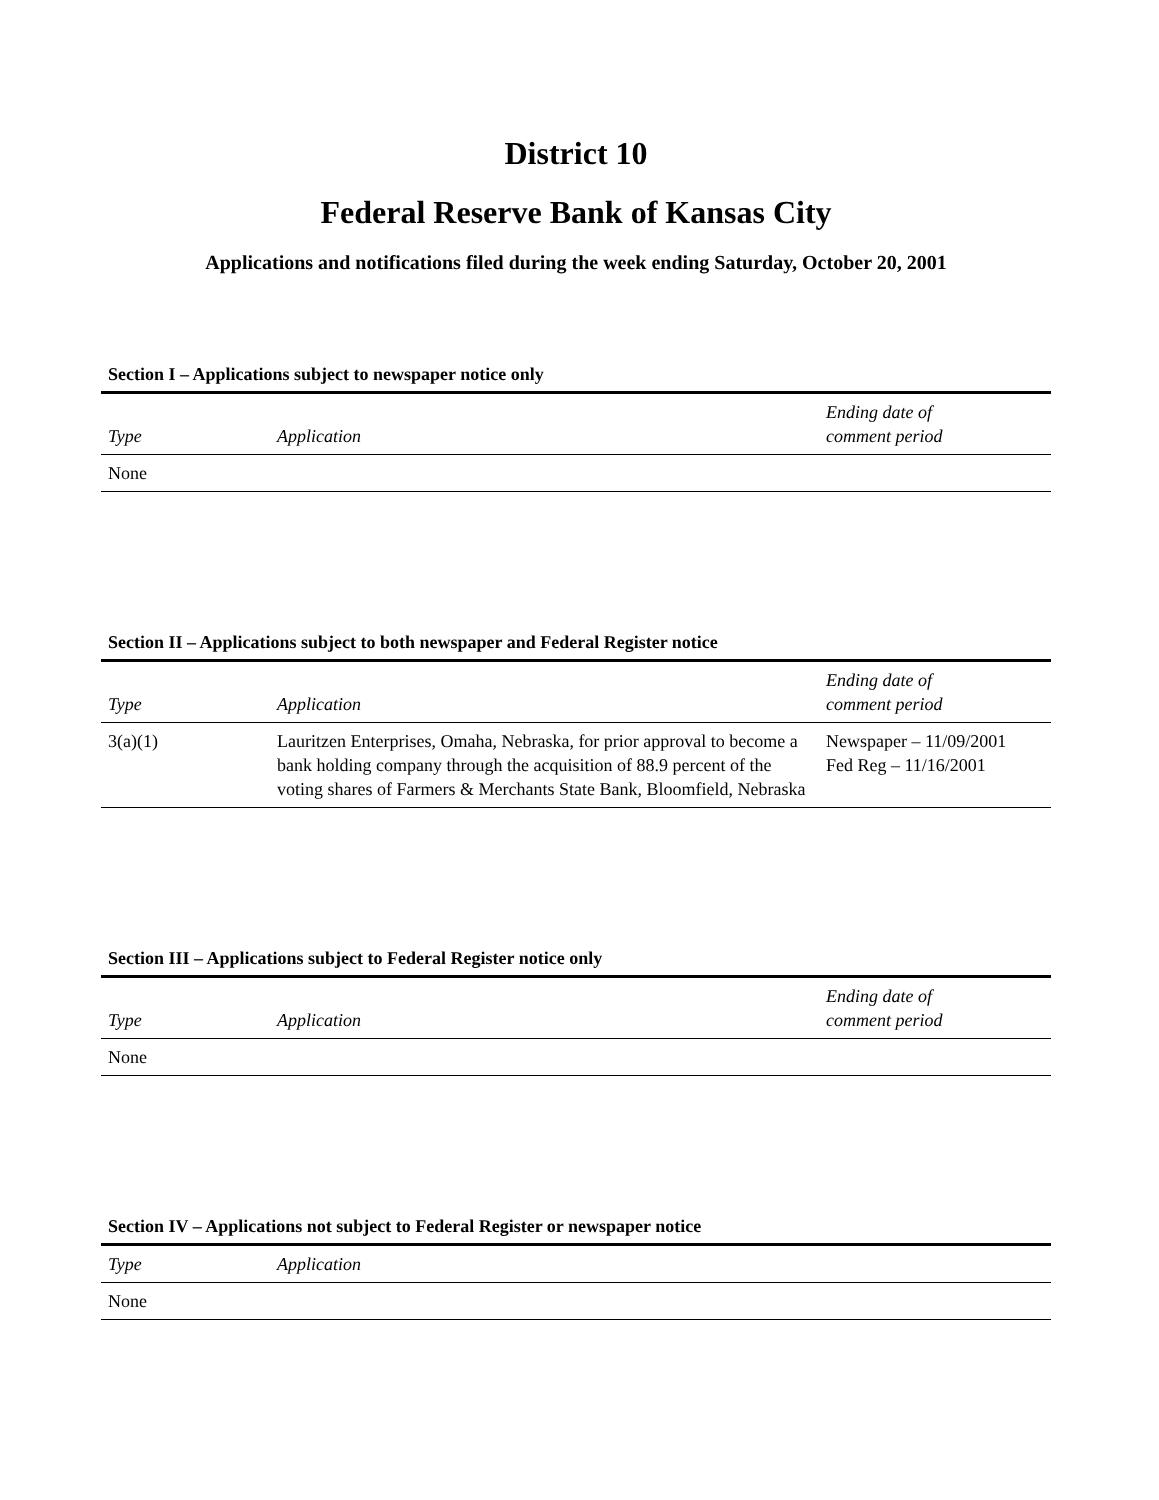District 10
Federal Reserve Bank of Kansas City
Applications and notifications filed during the week ending Saturday, October 20, 2001
Section I – Applications subject to newspaper notice only
| Type | Application | Ending date of comment period |
| --- | --- | --- |
| None | | |
Section II – Applications subject to both newspaper and Federal Register notice
| Type | Application | Ending date of comment period |
| --- | --- | --- |
| 3(a)(1) | Lauritzen Enterprises, Omaha, Nebraska, for prior approval to become a bank holding company through the acquisition of 88.9 percent of the voting shares of Farmers & Merchants State Bank, Bloomfield, Nebraska | Newspaper – 11/09/2001 Fed Reg – 11/16/2001 |
Section III – Applications subject to Federal Register notice only
| Type | Application | Ending date of comment period |
| --- | --- | --- |
| None | | |
Section IV – Applications not subject to Federal Register or newspaper notice
| Type | Application |
| --- | --- |
| None | |